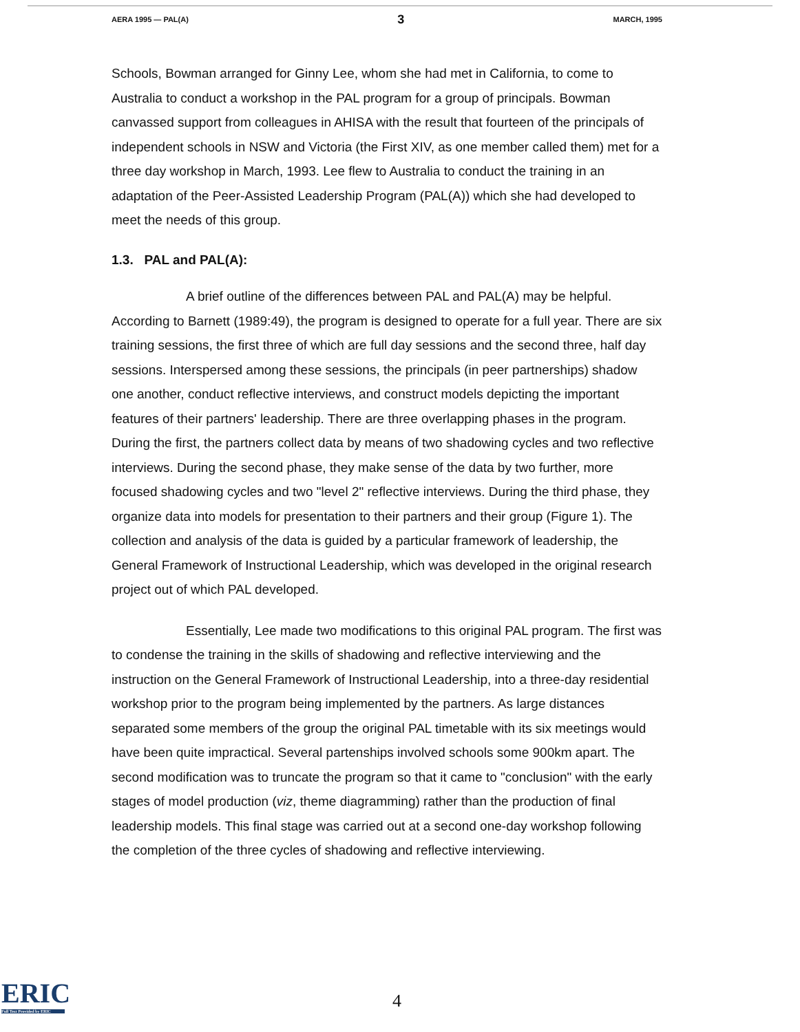AERA 1995 — PAL(A) 3 MARCH, 1995
Schools, Bowman arranged for Ginny Lee, whom she had met in California, to come to Australia to conduct a workshop in the PAL program for a group of principals. Bowman canvassed support from colleagues in AHISA with the result that fourteen of the principals of independent schools in NSW and Victoria (the First XIV, as one member called them) met for a three day workshop in March, 1993. Lee flew to Australia to conduct the training in an adaptation of the Peer-Assisted Leadership Program (PAL(A)) which she had developed to meet the needs of this group.
1.3. PAL and PAL(A):
A brief outline of the differences between PAL and PAL(A) may be helpful. According to Barnett (1989:49), the program is designed to operate for a full year. There are six training sessions, the first three of which are full day sessions and the second three, half day sessions. Interspersed among these sessions, the principals (in peer partnerships) shadow one another, conduct reflective interviews, and construct models depicting the important features of their partners' leadership. There are three overlapping phases in the program. During the first, the partners collect data by means of two shadowing cycles and two reflective interviews. During the second phase, they make sense of the data by two further, more focused shadowing cycles and two "level 2" reflective interviews. During the third phase, they organize data into models for presentation to their partners and their group (Figure 1). The collection and analysis of the data is guided by a particular framework of leadership, the General Framework of Instructional Leadership, which was developed in the original research project out of which PAL developed.
Essentially, Lee made two modifications to this original PAL program. The first was to condense the training in the skills of shadowing and reflective interviewing and the instruction on the General Framework of Instructional Leadership, into a three-day residential workshop prior to the program being implemented by the partners. As large distances separated some members of the group the original PAL timetable with its six meetings would have been quite impractical. Several partenships involved schools some 900km apart. The second modification was to truncate the program so that it came to "conclusion" with the early stages of model production (viz, theme diagramming) rather than the production of final leadership models. This final stage was carried out at a second one-day workshop following the completion of the three cycles of shadowing and reflective interviewing.
ERIC
Full Text Provided by ERIC
4